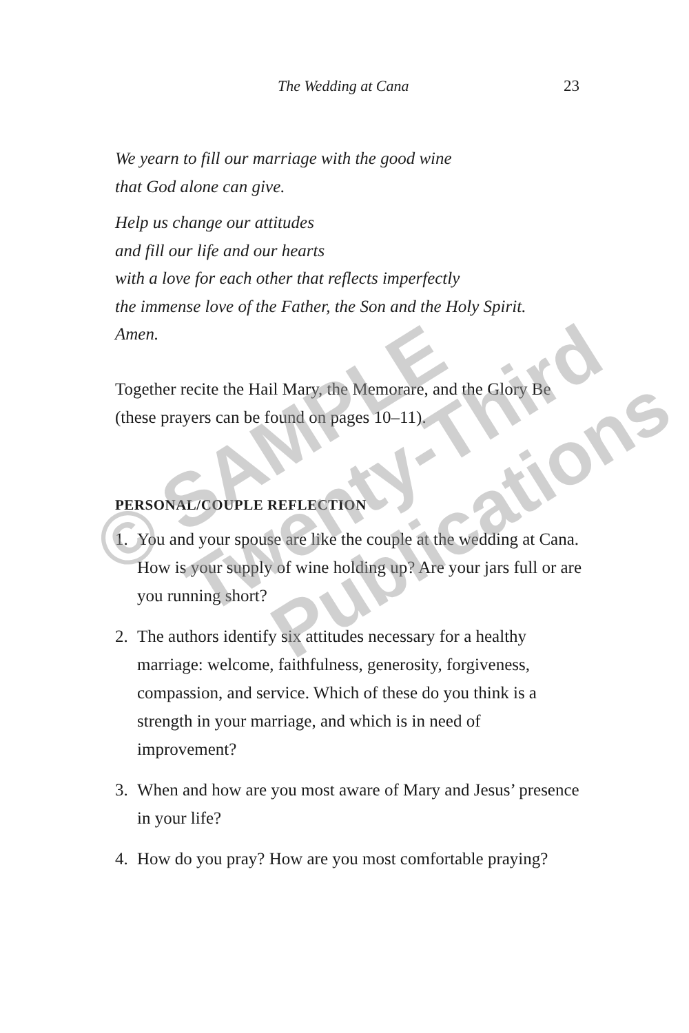The Wedding at Cana 23
We yearn to fill our marriage with the good wine
that God alone can give.
Help us change our attitudes
and fill our life and our hearts
with a love for each other that reflects imperfectly
the immense love of the Father, the Son and the Holy Spirit.
Amen.
Together recite the Hail Mary, the Memorare, and the Glory Be (these prayers can be found on pages 10–11).
PERSONAL/COUPLE REFLECTION
1. You and your spouse are like the couple at the wedding at Cana. How is your supply of wine holding up? Are your jars full or are you running short?
2. The authors identify six attitudes necessary for a healthy marriage: welcome, faithfulness, generosity, forgiveness, compassion, and service. Which of these do you think is a strength in your marriage, and which is in need of improvement?
3. When and how are you most aware of Mary and Jesus’ presence in your life?
4. How do you pray? How are you most comfortable praying?
© SAMPLE
Twenty-Third
Publications